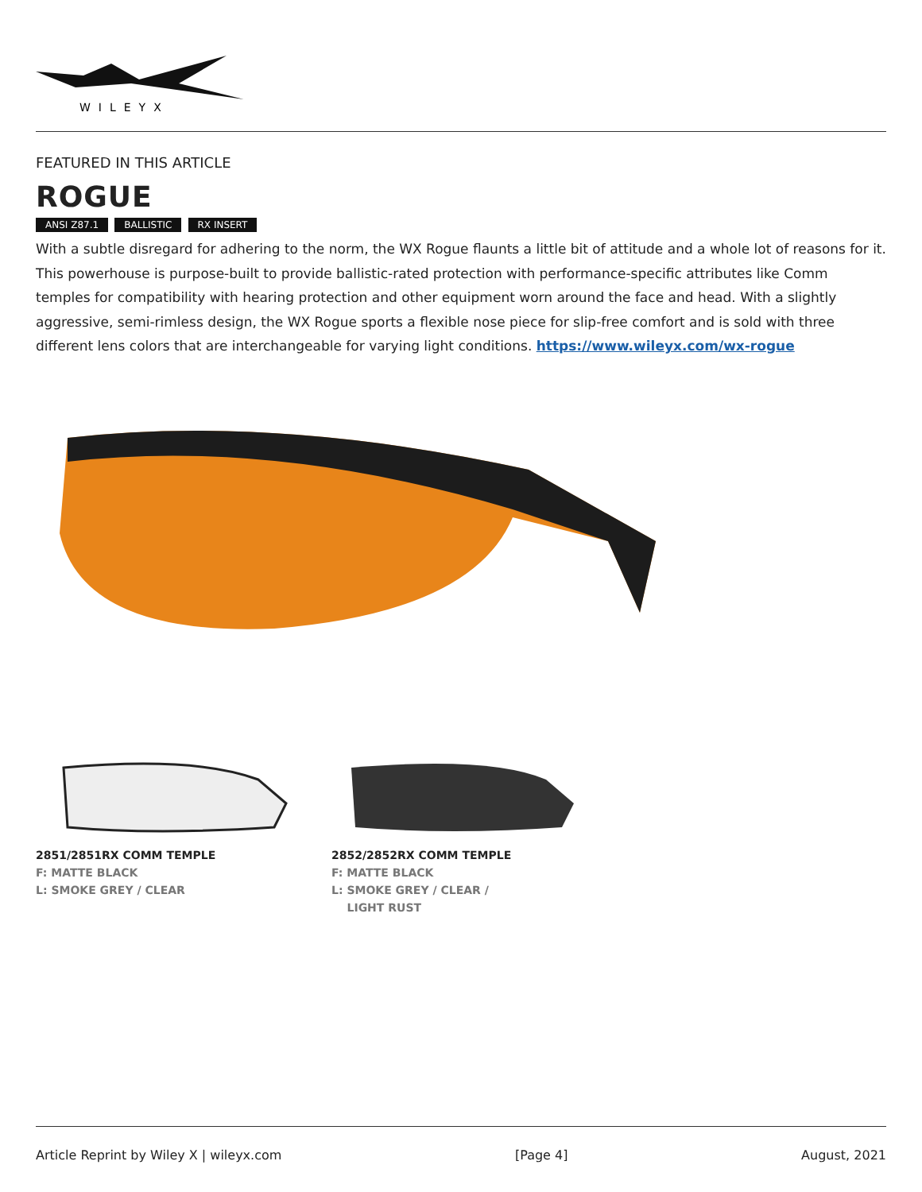WILEYX
FEATURED IN THIS ARTICLE
ROGUE
ANSI Z87.1 BALLISTIC RX INSERT
With a subtle disregard for adhering to the norm, the WX Rogue flaunts a little bit of attitude and a whole lot of reasons for it. This powerhouse is purpose-built to provide ballistic-rated protection with performance-specific attributes like Comm temples for compatibility with hearing protection and other equipment worn around the face and head. With a slightly aggressive, semi-rimless design, the WX Rogue sports a flexible nose piece for slip-free comfort and is sold with three different lens colors that are interchangeable for varying light conditions. https://www.wileyx.com/wx-rogue
2851/2851RX COMM TEMPLE
F: MATTE BLACK
L: SMOKE GREY / CLEAR
2852/2852RX COMM TEMPLE
F: MATTE BLACK
L: SMOKE GREY / CLEAR /
LIGHT RUST
Article Reprint by Wiley X | wileyx.com [Page 4] August, 2021